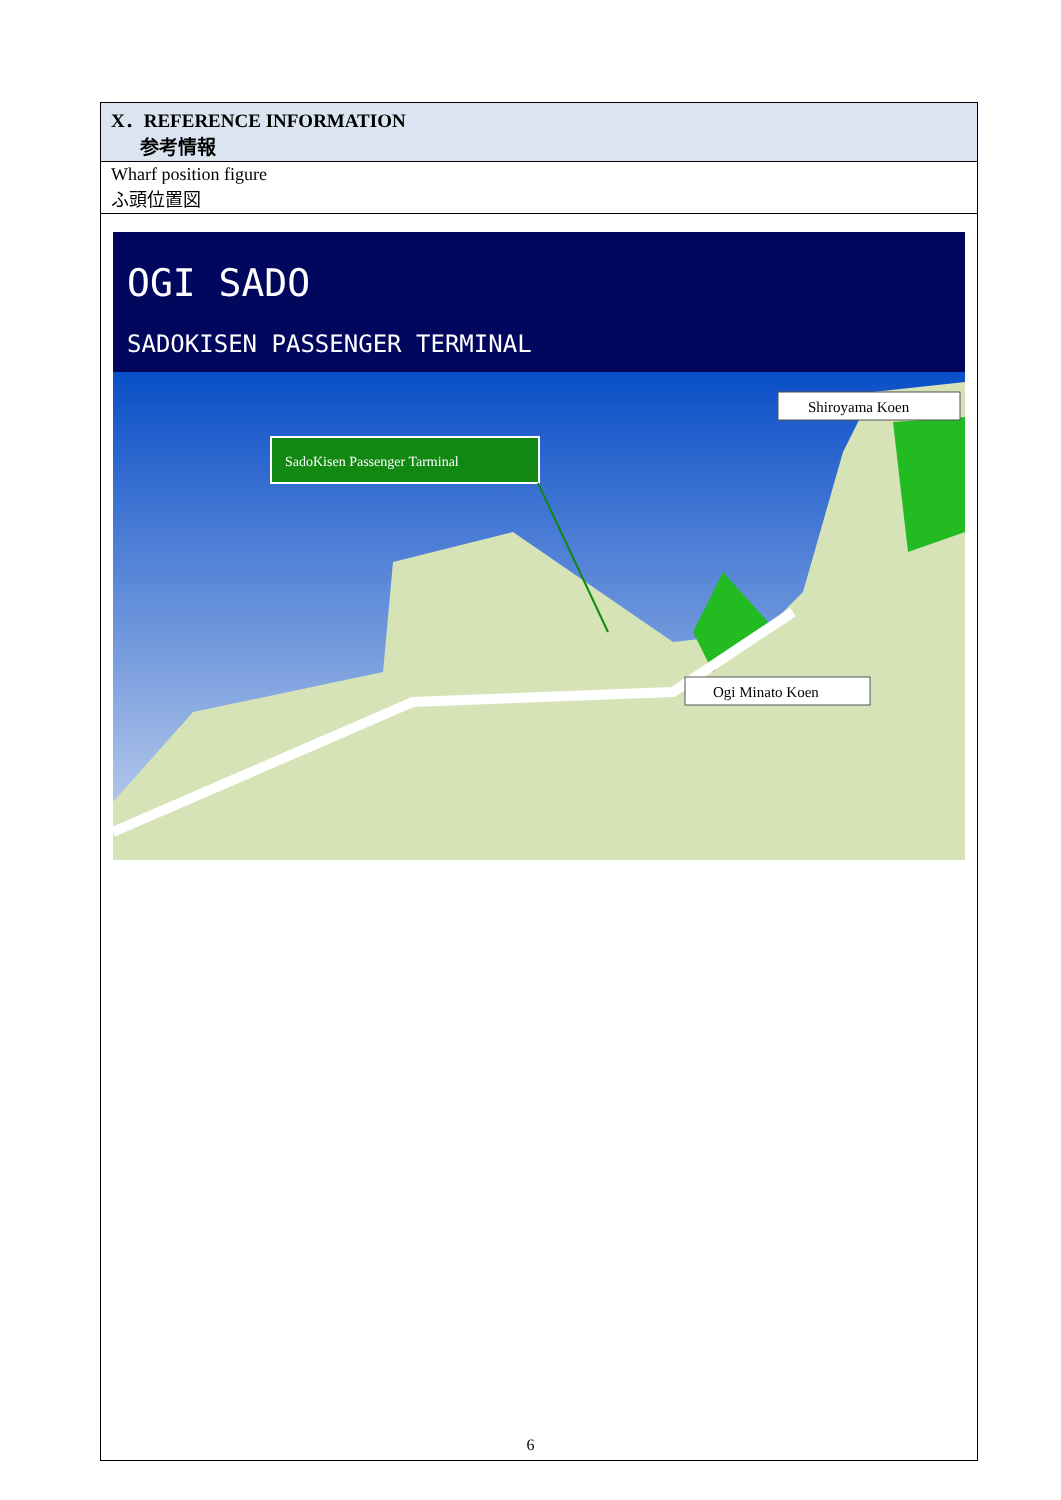| X．REFERENCE INFORMATION 参考情報 |
| Wharf position figure ふ頭位置図 |
| OGI SADO SADOKISEN PASSENGER TERMINAL SadoKisen Passenger Tarminal Shiroyama Koen Ogi Minato Koen |
6